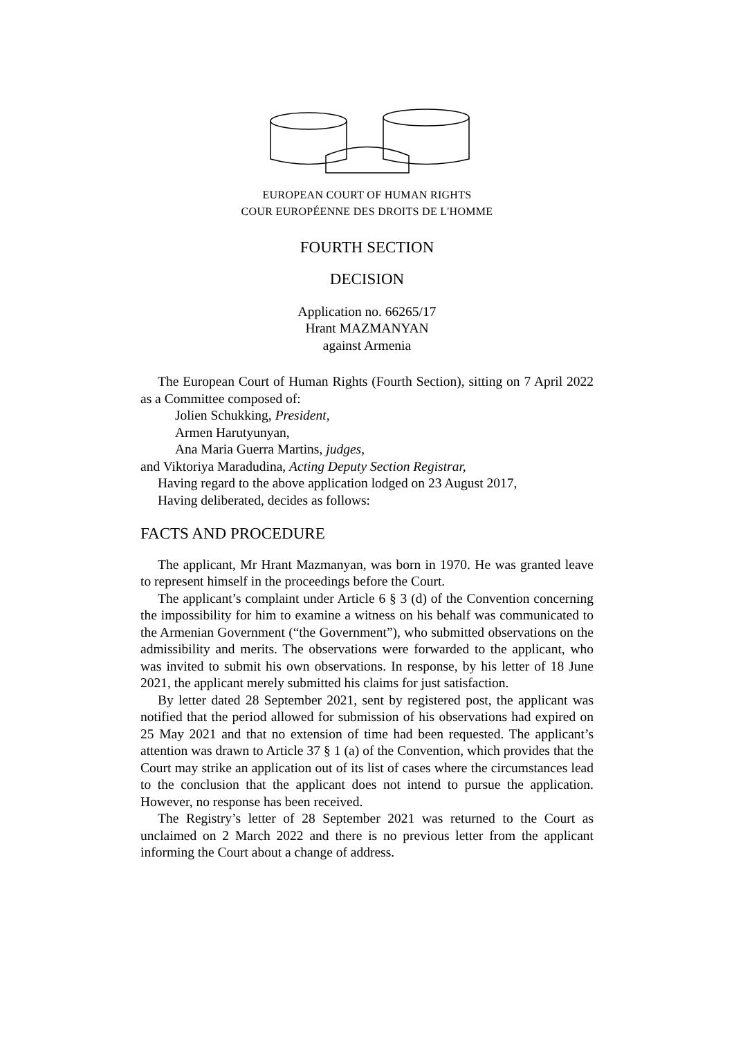EUROPEAN COURT OF HUMAN RIGHTS
COUR EUROPÉENNE DES DROITS DE L'HOMME
FOURTH SECTION
DECISION
Application no. 66265/17
Hrant MAZMANYAN
against Armenia
The European Court of Human Rights (Fourth Section), sitting on 7 April 2022 as a Committee composed of:
Jolien Schukking, President,
Armen Harutyunyan,
Ana Maria Guerra Martins, judges,
and Viktoriya Maradudina, Acting Deputy Section Registrar,
Having regard to the above application lodged on 23 August 2017,
Having deliberated, decides as follows:
FACTS AND PROCEDURE
The applicant, Mr Hrant Mazmanyan, was born in 1970. He was granted leave to represent himself in the proceedings before the Court.
The applicant’s complaint under Article 6 § 3 (d) of the Convention concerning the impossibility for him to examine a witness on his behalf was communicated to the Armenian Government (“the Government”), who submitted observations on the admissibility and merits. The observations were forwarded to the applicant, who was invited to submit his own observations. In response, by his letter of 18 June 2021, the applicant merely submitted his claims for just satisfaction.
By letter dated 28 September 2021, sent by registered post, the applicant was notified that the period allowed for submission of his observations had expired on 25 May 2021 and that no extension of time had been requested. The applicant’s attention was drawn to Article 37 § 1 (a) of the Convention, which provides that the Court may strike an application out of its list of cases where the circumstances lead to the conclusion that the applicant does not intend to pursue the application. However, no response has been received.
The Registry’s letter of 28 September 2021 was returned to the Court as unclaimed on 2 March 2022 and there is no previous letter from the applicant informing the Court about a change of address.